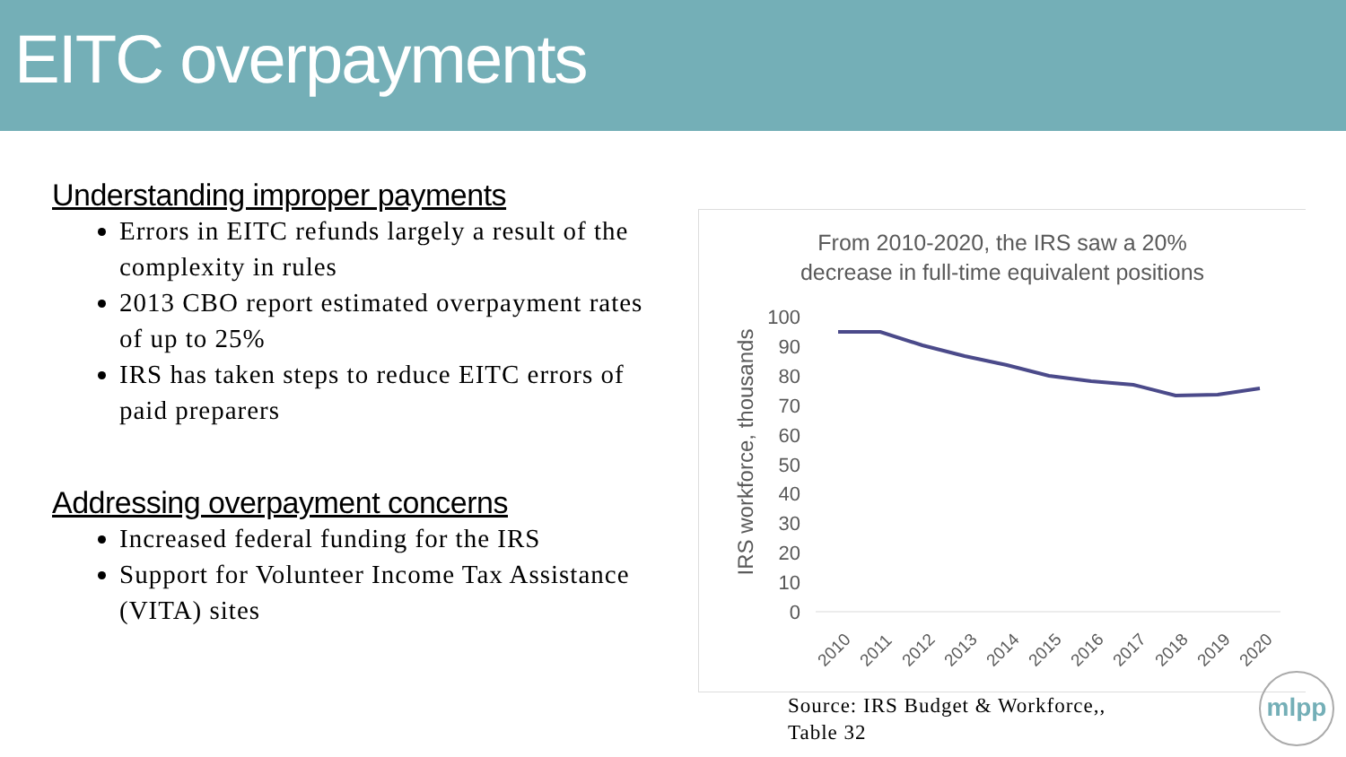EITC overpayments
Understanding improper payments
Errors in EITC refunds largely a result of the complexity in rules
2013 CBO report estimated overpayment rates of up to 25%
IRS has taken steps to reduce EITC errors of paid preparers
Addressing overpayment concerns
Increased federal funding for the IRS
Support for Volunteer Income Tax Assistance (VITA) sites
From 2010-2020, the IRS saw a 20%
decrease in full-time equivalent positions
IRS workforce, thousands
100
90
80
70
60
50
40
30
20
10
0
2010
2011
2012
2013
2014
2015
2016
2017
2018
2019
2020
Source: IRS Budget & Workforce,,
Table 32
mlpp